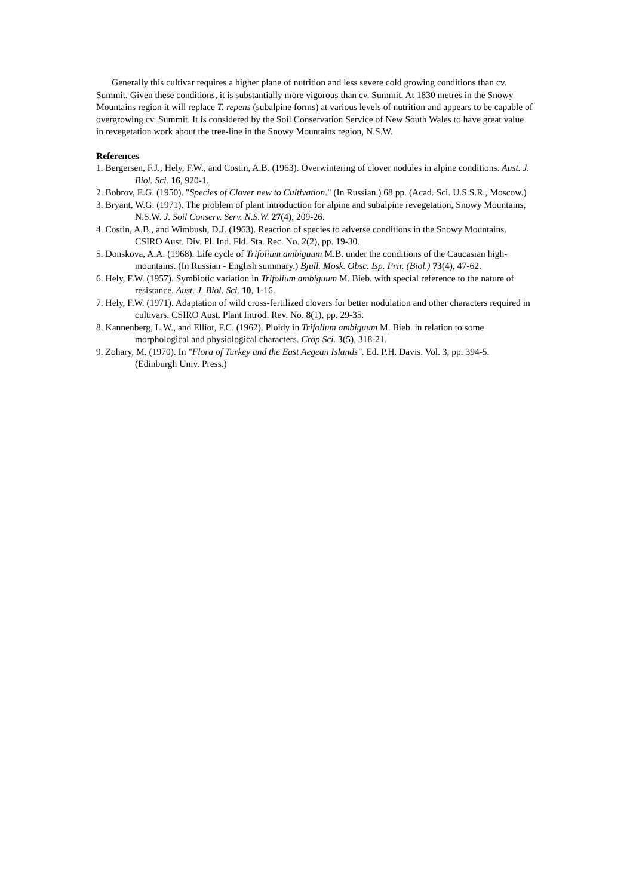Generally this cultivar requires a higher plane of nutrition and less severe cold growing conditions than cv. Summit. Given these conditions, it is substantially more vigorous than cv. Summit. At 1830 metres in the Snowy Mountains region it will replace T. repens (subalpine forms) at various levels of nutrition and appears to be capable of overgrowing cv. Summit. It is considered by the Soil Conservation Service of New South Wales to have great value in revegetation work about the tree-line in the Snowy Mountains region, N.S.W.
References
1. Bergersen, F.J., Hely, F.W., and Costin, A.B. (1963). Overwintering of clover nodules in alpine conditions. Aust. J. Biol. Sci. 16, 920-1.
2. Bobrov, E.G. (1950). "Species of Clover new to Cultivation." (In Russian.) 68 pp. (Acad. Sci. U.S.S.R., Moscow.)
3. Bryant, W.G. (1971). The problem of plant introduction for alpine and subalpine revegetation, Snowy Mountains, N.S.W. J. Soil Conserv. Serv. N.S.W. 27(4), 209-26.
4. Costin, A.B., and Wimbush, D.J. (1963). Reaction of species to adverse conditions in the Snowy Mountains. CSIRO Aust. Div. Pl. Ind. Fld. Sta. Rec. No. 2(2), pp. 19-30.
5. Donskova, A.A. (1968). Life cycle of Trifolium ambiguum M.B. under the conditions of the Caucasian high-mountains. (In Russian - English summary.) Bjull. Mosk. Obsc. Isp. Prir. (Biol.) 73(4), 47-62.
6. Hely, F.W. (1957). Symbiotic variation in Trifolium ambiguum M. Bieb. with special reference to the nature of resistance. Aust. J. Biol. Sci. 10, 1-16.
7. Hely, F.W. (1971). Adaptation of wild cross-fertilized clovers for better nodulation and other characters required in cultivars. CSIRO Aust. Plant Introd. Rev. No. 8(1), pp. 29-35.
8. Kannenberg, L.W., and Elliot, F.C. (1962). Ploidy in Trifolium ambiguum M. Bieb. in relation to some morphological and physiological characters. Crop Sci. 3(5), 318-21.
9. Zohary, M. (1970). In "Flora of Turkey and the East Aegean Islands". Ed. P.H. Davis. Vol. 3, pp. 394-5. (Edinburgh Univ. Press.)